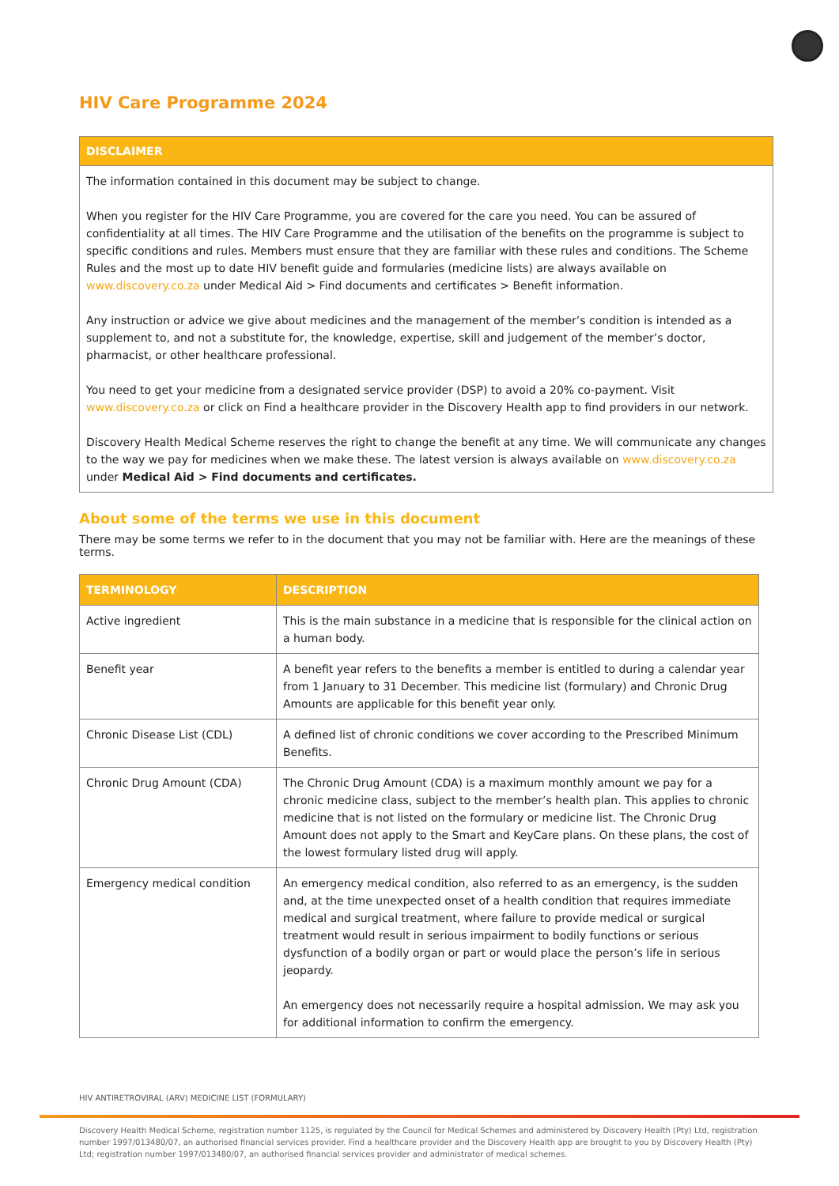HIV Care Programme 2024
DISCLAIMER
The information contained in this document may be subject to change.
When you register for the HIV Care Programme, you are covered for the care you need. You can be assured of confidentiality at all times. The HIV Care Programme and the utilisation of the benefits on the programme is subject to specific conditions and rules. Members must ensure that they are familiar with these rules and conditions. The Scheme Rules and the most up to date HIV benefit guide and formularies (medicine lists) are always available on www.discovery.co.za under Medical Aid > Find documents and certificates > Benefit information.
Any instruction or advice we give about medicines and the management of the member’s condition is intended as a supplement to, and not a substitute for, the knowledge, expertise, skill and judgement of the member’s doctor, pharmacist, or other healthcare professional.
You need to get your medicine from a designated service provider (DSP) to avoid a 20% co-payment. Visit www.discovery.co.za or click on Find a healthcare provider in the Discovery Health app to find providers in our network.
Discovery Health Medical Scheme reserves the right to change the benefit at any time. We will communicate any changes to the way we pay for medicines when we make these. The latest version is always available on www.discovery.co.za under Medical Aid > Find documents and certificates.
About some of the terms we use in this document
There may be some terms we refer to in the document that you may not be familiar with. Here are the meanings of these terms.
| TERMINOLOGY | DESCRIPTION |
| --- | --- |
| Active ingredient | This is the main substance in a medicine that is responsible for the clinical action on a human body. |
| Benefit year | A benefit year refers to the benefits a member is entitled to during a calendar year from 1 January to 31 December. This medicine list (formulary) and Chronic Drug Amounts are applicable for this benefit year only. |
| Chronic Disease List (CDL) | A defined list of chronic conditions we cover according to the Prescribed Minimum Benefits. |
| Chronic Drug Amount (CDA) | The Chronic Drug Amount (CDA) is a maximum monthly amount we pay for a chronic medicine class, subject to the member’s health plan. This applies to chronic medicine that is not listed on the formulary or medicine list. The Chronic Drug Amount does not apply to the Smart and KeyCare plans. On these plans, the cost of the lowest formulary listed drug will apply. |
| Emergency medical condition | An emergency medical condition, also referred to as an emergency, is the sudden and, at the time unexpected onset of a health condition that requires immediate medical and surgical treatment, where failure to provide medical or surgical treatment would result in serious impairment to bodily functions or serious dysfunction of a bodily organ or part or would place the person’s life in serious jeopardy. An emergency does not necessarily require a hospital admission. We may ask you for additional information to confirm the emergency. |
HIV ANTIRETROVIRAL (ARV) MEDICINE LIST (FORMULARY)
Discovery Health Medical Scheme, registration number 1125, is regulated by the Council for Medical Schemes and administered by Discovery Health (Pty) Ltd, registration number 1997/013480/07, an authorised financial services provider. Find a healthcare provider and the Discovery Health app are brought to you by Discovery Health (Pty) Ltd; registration number 1997/013480/07, an authorised financial services provider and administrator of medical schemes.